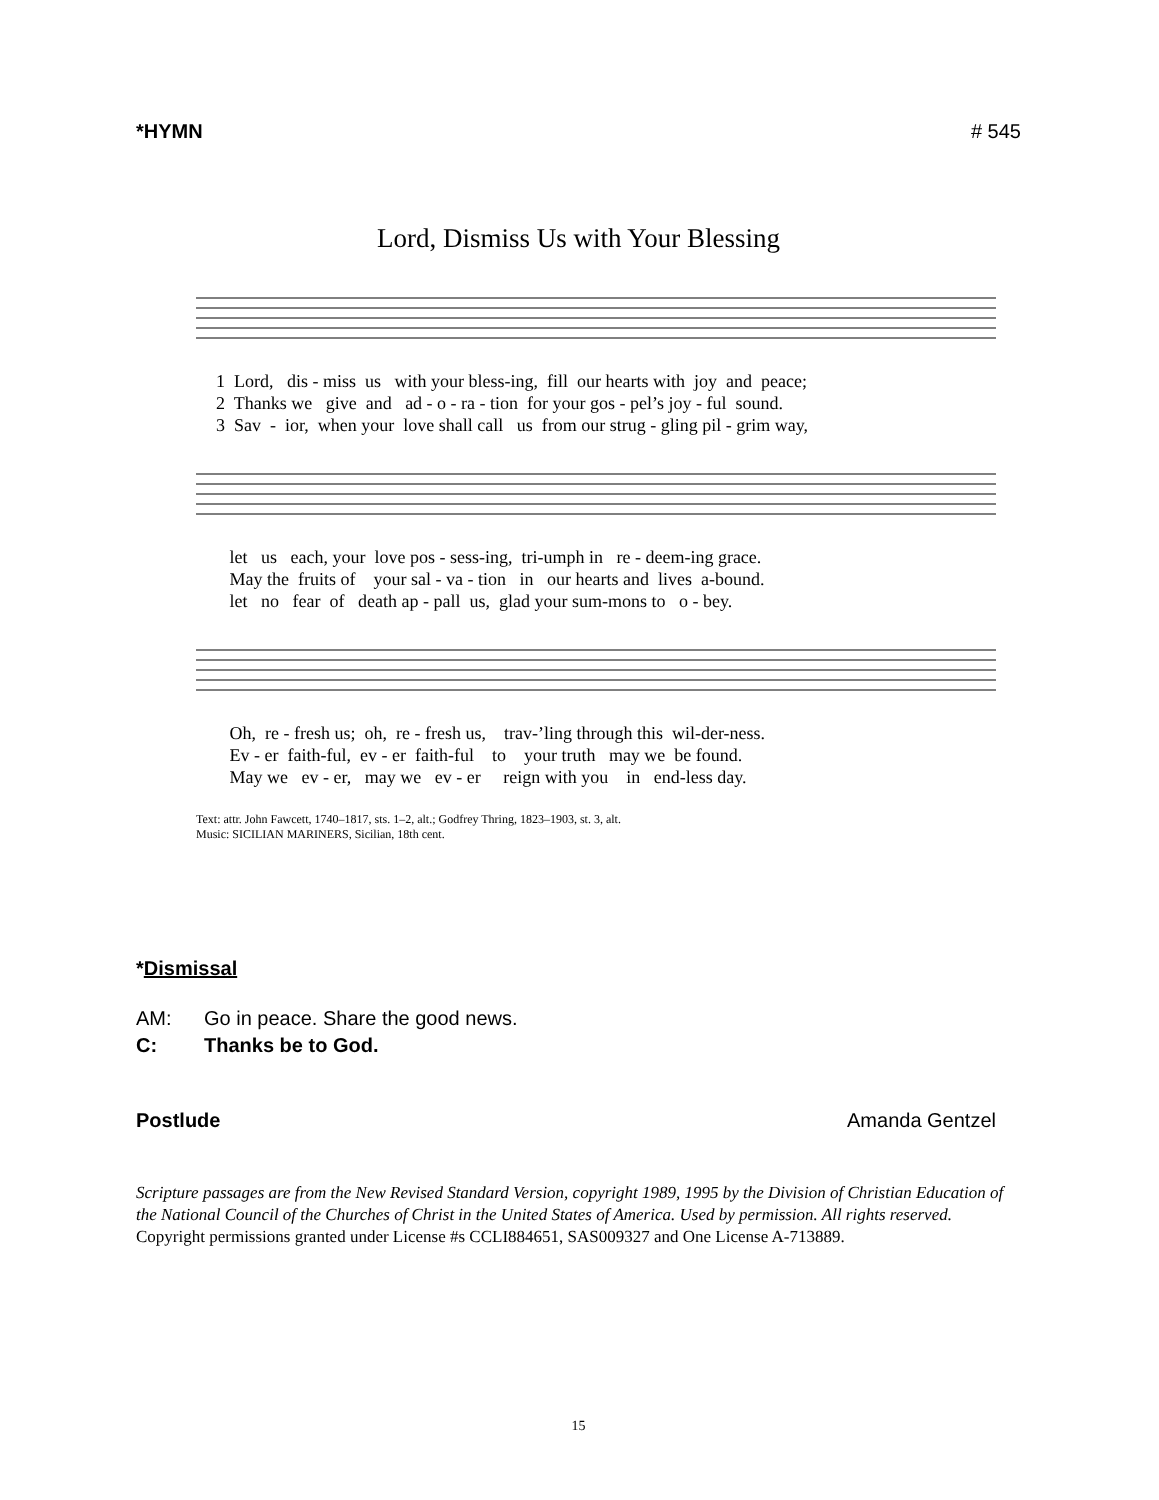*HYMN # 545
Lord, Dismiss Us with Your Blessing
1 Lord, dis - miss us with your bless-ing, fill our hearts with joy and peace; 2 Thanks we give and ad - o - ra - tion for your gos - pel’s joy - ful sound. 3 Sav - ior, when your love shall call us from our strug - gling pil - grim way,
let us each, your love pos - sess-ing, tri-umph in re - deem-ing grace. May the fruits of your sal - va - tion in our hearts and lives a-bound. let no fear of death ap - pall us, glad your sum-mons to o - bey.
Oh, re - fresh us; oh, re - fresh us, trav-’ling through this wil-der-ness. Ev - er faith-ful, ev - er faith-ful to your truth may we be found. May we ev - er, may we ev - er reign with you in end-less day.
Text: attr. John Fawcett, 1740–1817, sts. 1–2, alt.; Godfrey Thring, 1823–1903, st. 3, alt.
Music: SICILIAN MARINERS, Sicilian, 18th cent.
*Dismissal
AM: Go in peace. Share the good news.
C: Thanks be to God.
Postlude Amanda Gentzel
Scripture passages are from the New Revised Standard Version, copyright 1989, 1995 by the Division of Christian Education of the National Council of the Churches of Christ in the United States of America. Used by permission. All rights reserved. Copyright permissions granted under License #s CCLI884651, SAS009327 and One License A-713889.
15